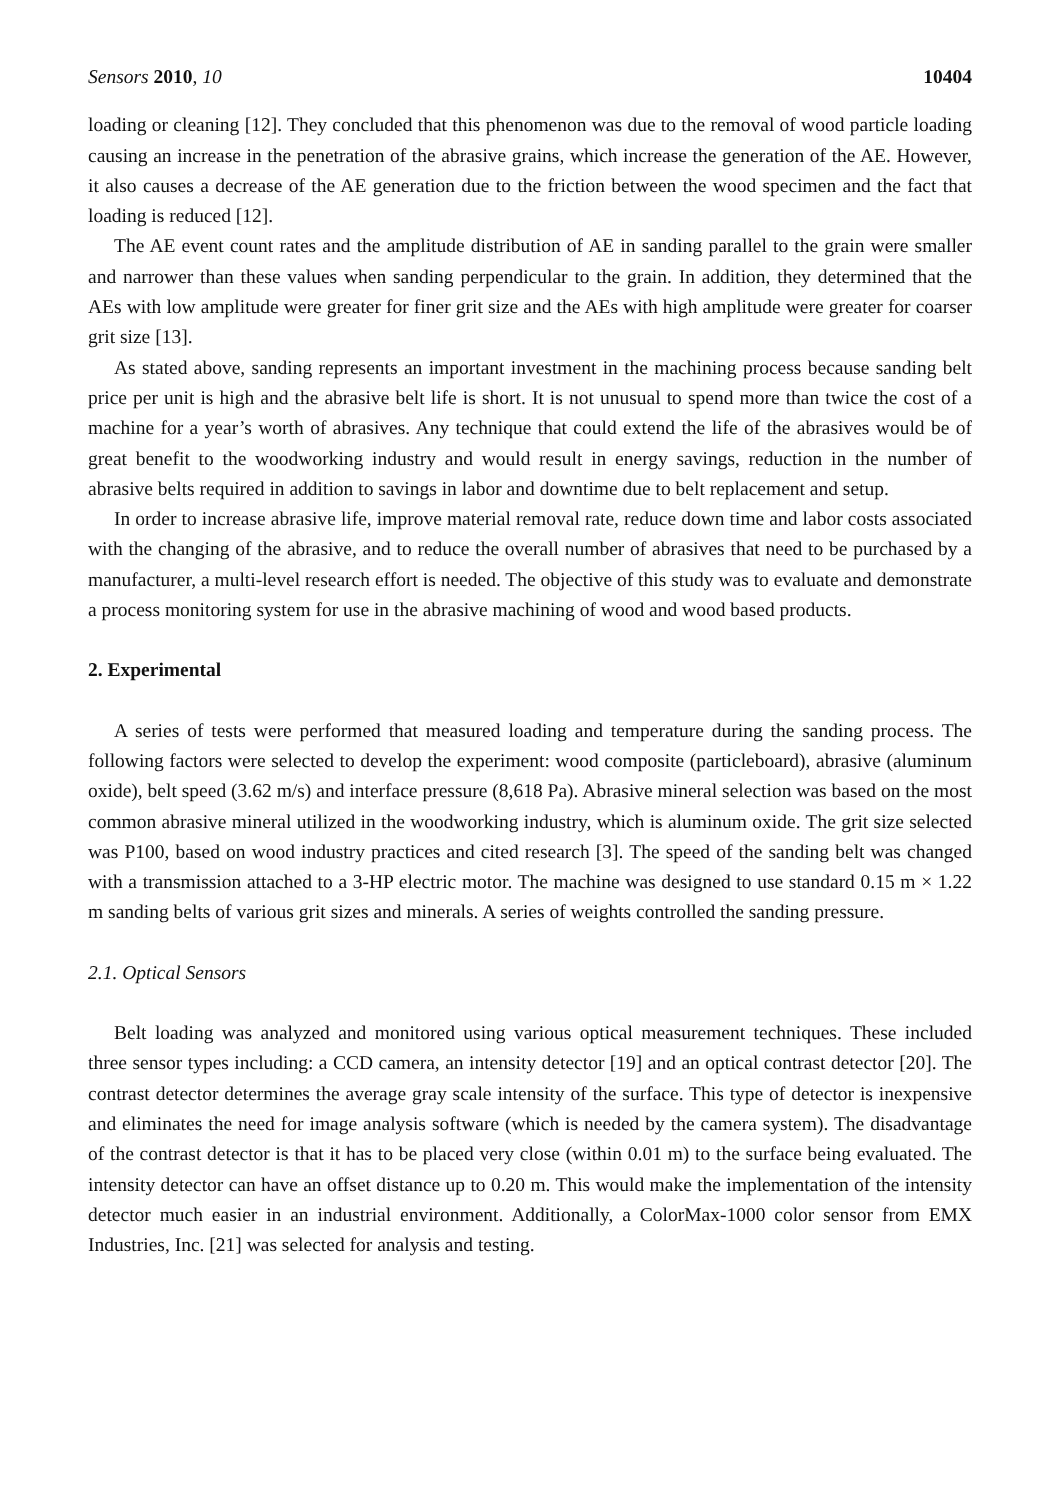Sensors 2010, 10 10404
loading or cleaning [12]. They concluded that this phenomenon was due to the removal of wood particle loading causing an increase in the penetration of the abrasive grains, which increase the generation of the AE. However, it also causes a decrease of the AE generation due to the friction between the wood specimen and the fact that loading is reduced [12].
The AE event count rates and the amplitude distribution of AE in sanding parallel to the grain were smaller and narrower than these values when sanding perpendicular to the grain. In addition, they determined that the AEs with low amplitude were greater for finer grit size and the AEs with high amplitude were greater for coarser grit size [13].
As stated above, sanding represents an important investment in the machining process because sanding belt price per unit is high and the abrasive belt life is short. It is not unusual to spend more than twice the cost of a machine for a year’s worth of abrasives. Any technique that could extend the life of the abrasives would be of great benefit to the woodworking industry and would result in energy savings, reduction in the number of abrasive belts required in addition to savings in labor and downtime due to belt replacement and setup.
In order to increase abrasive life, improve material removal rate, reduce down time and labor costs associated with the changing of the abrasive, and to reduce the overall number of abrasives that need to be purchased by a manufacturer, a multi-level research effort is needed. The objective of this study was to evaluate and demonstrate a process monitoring system for use in the abrasive machining of wood and wood based products.
2. Experimental
A series of tests were performed that measured loading and temperature during the sanding process. The following factors were selected to develop the experiment: wood composite (particleboard), abrasive (aluminum oxide), belt speed (3.62 m/s) and interface pressure (8,618 Pa). Abrasive mineral selection was based on the most common abrasive mineral utilized in the woodworking industry, which is aluminum oxide. The grit size selected was P100, based on wood industry practices and cited research [3]. The speed of the sanding belt was changed with a transmission attached to a 3-HP electric motor. The machine was designed to use standard 0.15 m × 1.22 m sanding belts of various grit sizes and minerals. A series of weights controlled the sanding pressure.
2.1. Optical Sensors
Belt loading was analyzed and monitored using various optical measurement techniques. These included three sensor types including: a CCD camera, an intensity detector [19] and an optical contrast detector [20]. The contrast detector determines the average gray scale intensity of the surface. This type of detector is inexpensive and eliminates the need for image analysis software (which is needed by the camera system). The disadvantage of the contrast detector is that it has to be placed very close (within 0.01 m) to the surface being evaluated. The intensity detector can have an offset distance up to 0.20 m. This would make the implementation of the intensity detector much easier in an industrial environment. Additionally, a ColorMax-1000 color sensor from EMX Industries, Inc. [21] was selected for analysis and testing.